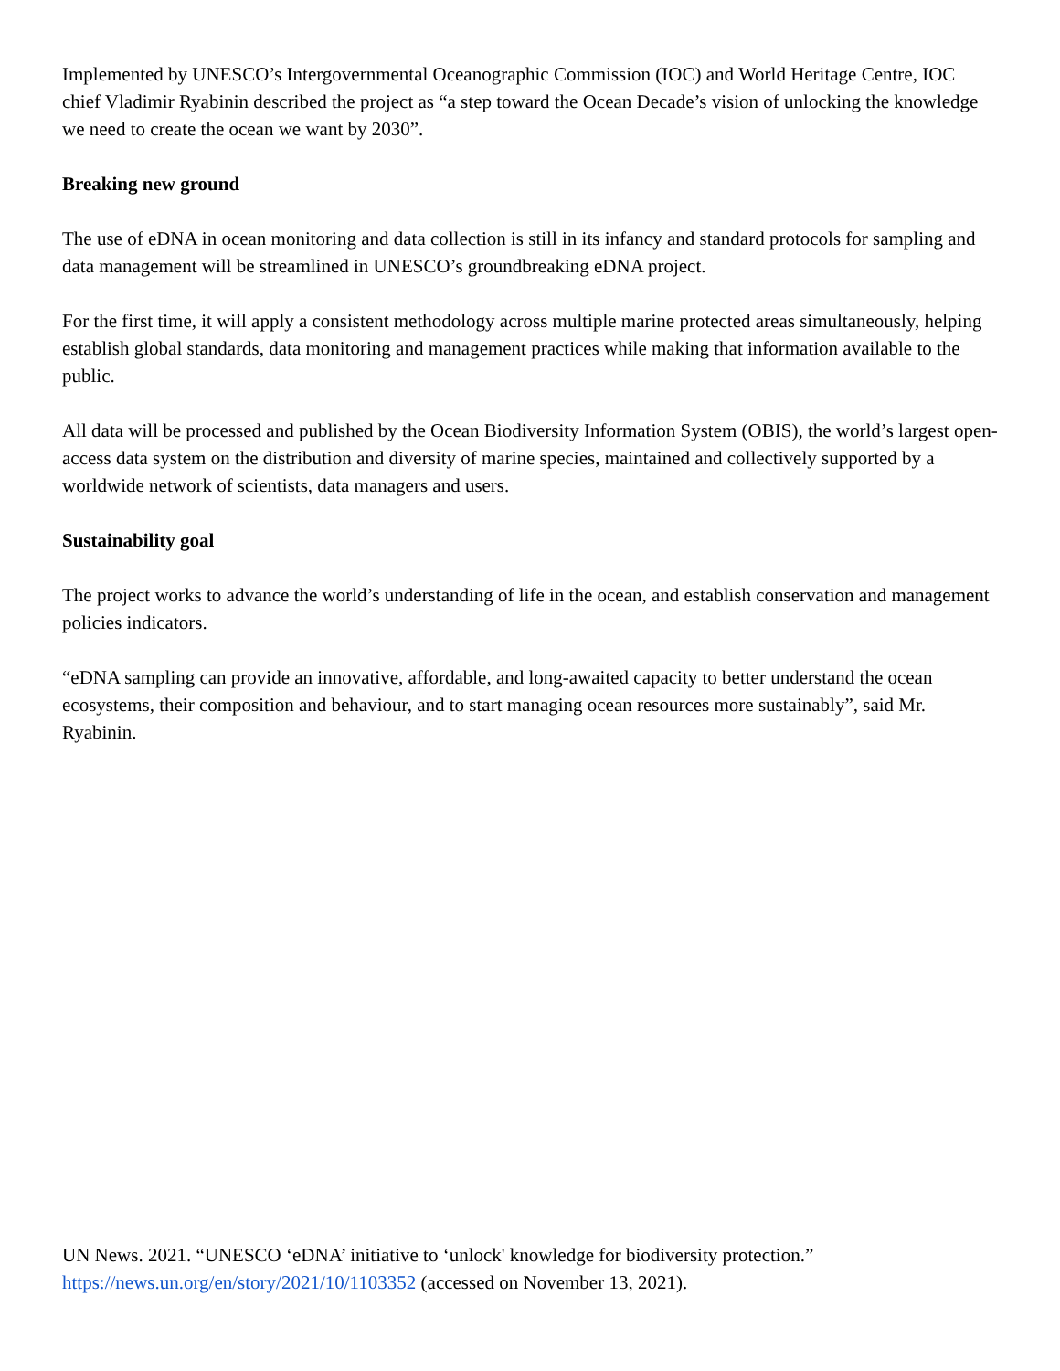Implemented by UNESCO’s Intergovernmental Oceanographic Commission (IOC) and World Heritage Centre, IOC chief Vladimir Ryabinin described the project as “a step toward the Ocean Decade’s vision of unlocking the knowledge we need to create the ocean we want by 2030”.
Breaking new ground
The use of eDNA in ocean monitoring and data collection is still in its infancy and standard protocols for sampling and data management will be streamlined in UNESCO’s groundbreaking eDNA project.
For the first time, it will apply a consistent methodology across multiple marine protected areas simultaneously, helping establish global standards, data monitoring and management practices while making that information available to the public.
All data will be processed and published by the Ocean Biodiversity Information System (OBIS), the world’s largest open-access data system on the distribution and diversity of marine species, maintained and collectively supported by a worldwide network of scientists, data managers and users.
Sustainability goal
The project works to advance the world’s understanding of life in the ocean, and establish conservation and management policies indicators.
“eDNA sampling can provide an innovative, affordable, and long-awaited capacity to better understand the ocean ecosystems, their composition and behaviour, and to start managing ocean resources more sustainably”, said Mr. Ryabinin.
UN News. 2021. “UNESCO ‘eDNA’ initiative to ‘unlock' knowledge for biodiversity protection.” https://news.un.org/en/story/2021/10/1103352 (accessed on November 13, 2021).